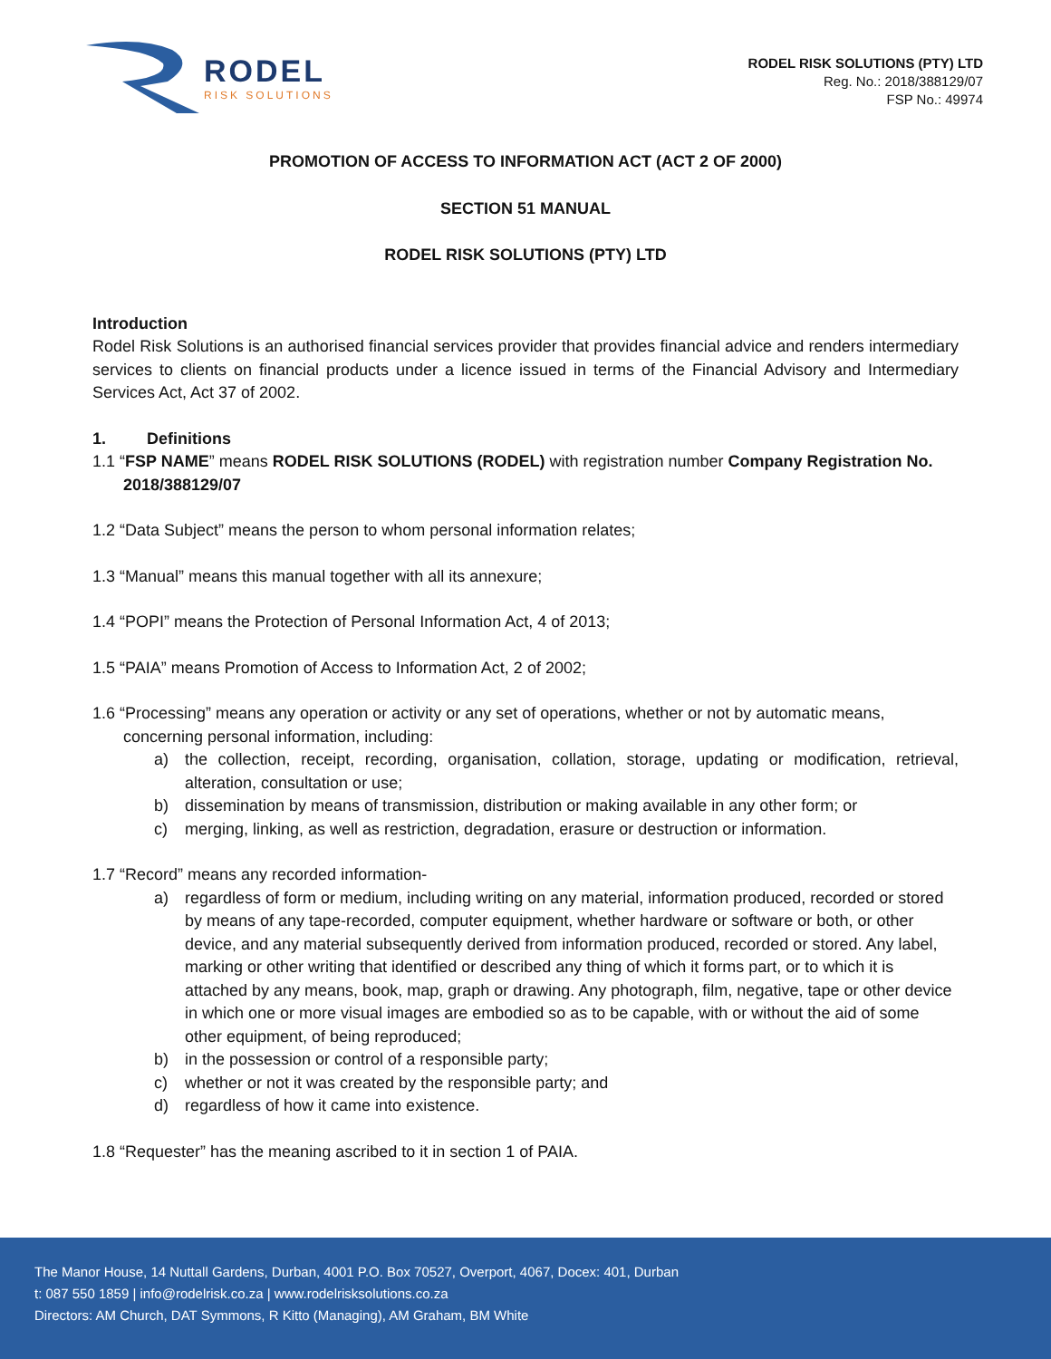RODEL
RISK SOLUTIONS
RODEL RISK SOLUTIONS (PTY) LTD
Reg. No.: 2018/388129/07
FSP No.: 49974
PROMOTION OF ACCESS TO INFORMATION ACT (ACT 2 OF 2000)
SECTION 51 MANUAL
RODEL RISK SOLUTIONS (PTY) LTD
Introduction
Rodel Risk Solutions is an authorised financial services provider that provides financial advice and renders intermediary services to clients on financial products under a licence issued in terms of the Financial Advisory and Intermediary Services Act, Act 37 of 2002.
1. Definitions
1.1 “FSP NAME” means RODEL RISK SOLUTIONS (RODEL) with registration number Company Registration No.
2018/388129/07
1.2 “Data Subject” means the person to whom personal information relates;
1.3 “Manual” means this manual together with all its annexure;
1.4 “POPI” means the Protection of Personal Information Act, 4 of 2013;
1.5 “PAIA” means Promotion of Access to Information Act, 2 of 2002;
1.6 “Processing” means any operation or activity or any set of operations, whether or not by automatic means,
concerning personal information, including:
a) the collection, receipt, recording, organisation, collation, storage, updating or modification, retrieval, alteration, consultation or use;
b) dissemination by means of transmission, distribution or making available in any other form; or
c) merging, linking, as well as restriction, degradation, erasure or destruction or information.
1.7 “Record” means any recorded information-
a) regardless of form or medium, including writing on any material, information produced, recorded or stored by means of any tape-recorded, computer equipment, whether hardware or software or both, or other device, and any material subsequently derived from information produced, recorded or stored. Any label, marking or other writing that identified or described any thing of which it forms part, or to which it is attached by any means, book, map, graph or drawing. Any photograph, film, negative, tape or other device in which one or more visual images are embodied so as to be capable, with or without the aid of some other equipment, of being reproduced;
b) in the possession or control of a responsible party;
c) whether or not it was created by the responsible party; and
d) regardless of how it came into existence.
1.8 “Requester” has the meaning ascribed to it in section 1 of PAIA.
The Manor House, 14 Nuttall Gardens, Durban, 4001 P.O. Box 70527, Overport, 4067, Docex: 401, Durban
t: 087 550 1859 | info@rodelrisk.co.za | www.rodelrisksolutions.co.za
Directors: AM Church, DAT Symmons, R Kitto (Managing), AM Graham, BM White